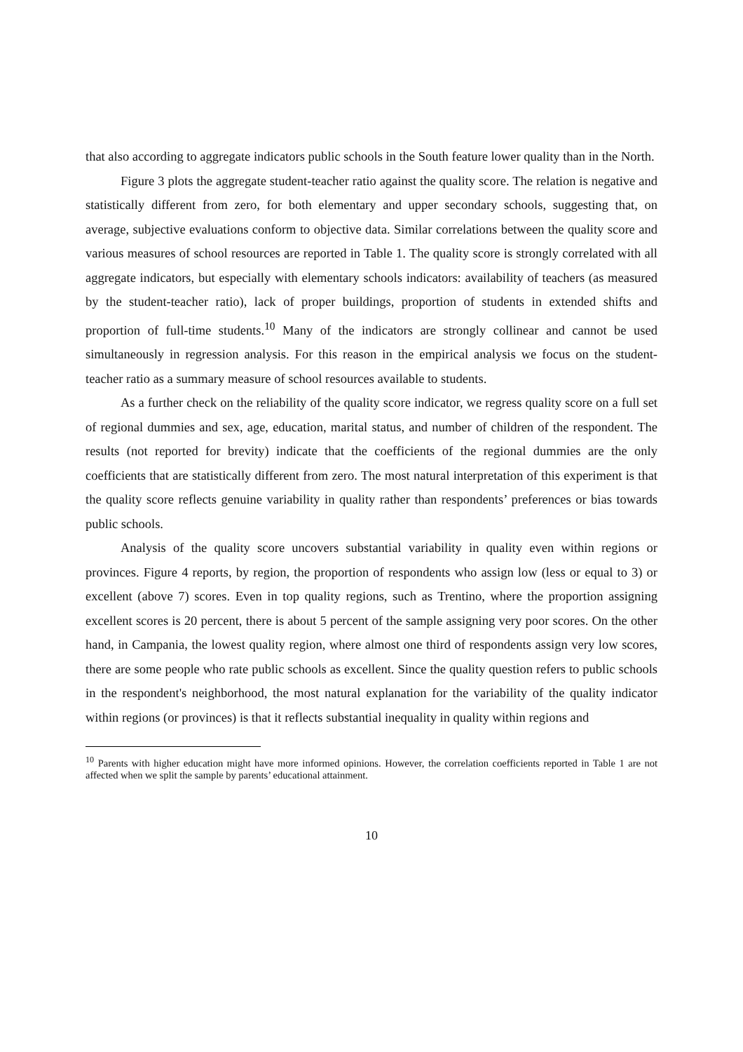that also according to aggregate indicators public schools in the South feature lower quality than in the North.
Figure 3 plots the aggregate student-teacher ratio against the quality score. The relation is negative and statistically different from zero, for both elementary and upper secondary schools, suggesting that, on average, subjective evaluations conform to objective data. Similar correlations between the quality score and various measures of school resources are reported in Table 1. The quality score is strongly correlated with all aggregate indicators, but especially with elementary schools indicators: availability of teachers (as measured by the student-teacher ratio), lack of proper buildings, proportion of students in extended shifts and proportion of full-time students.<sup>10</sup> Many of the indicators are strongly collinear and cannot be used simultaneously in regression analysis. For this reason in the empirical analysis we focus on the student-teacher ratio as a summary measure of school resources available to students.
As a further check on the reliability of the quality score indicator, we regress quality score on a full set of regional dummies and sex, age, education, marital status, and number of children of the respondent. The results (not reported for brevity) indicate that the coefficients of the regional dummies are the only coefficients that are statistically different from zero. The most natural interpretation of this experiment is that the quality score reflects genuine variability in quality rather than respondents’ preferences or bias towards public schools.
Analysis of the quality score uncovers substantial variability in quality even within regions or provinces. Figure 4 reports, by region, the proportion of respondents who assign low (less or equal to 3) or excellent (above 7) scores. Even in top quality regions, such as Trentino, where the proportion assigning excellent scores is 20 percent, there is about 5 percent of the sample assigning very poor scores. On the other hand, in Campania, the lowest quality region, where almost one third of respondents assign very low scores, there are some people who rate public schools as excellent. Since the quality question refers to public schools in the respondent's neighborhood, the most natural explanation for the variability of the quality indicator within regions (or provinces) is that it reflects substantial inequality in quality within regions and
<sup>10</sup> Parents with higher education might have more informed opinions. However, the correlation coefficients reported in Table 1 are not affected when we split the sample by parents’ educational attainment.
10